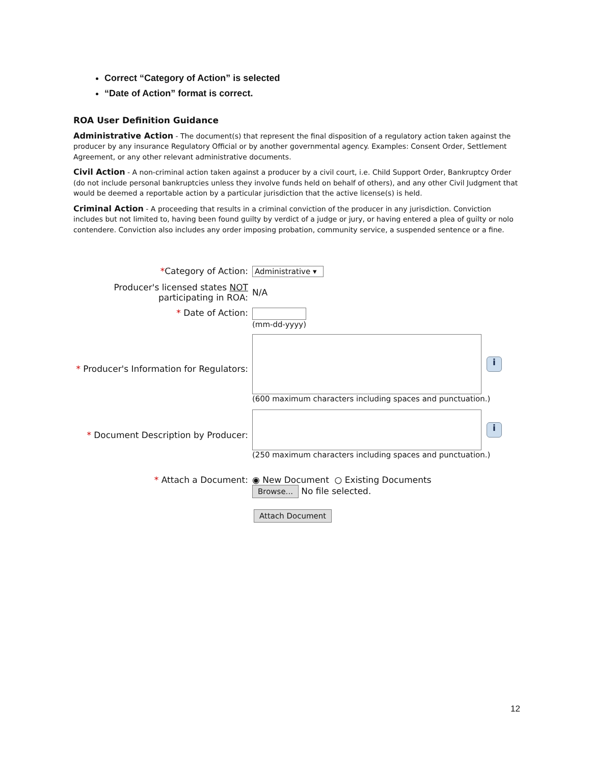Correct “Category of Action” is selected
“Date of Action” format is correct.
ROA User Definition Guidance
Administrative Action - The document(s) that represent the final disposition of a regulatory action taken against the producer by any insurance Regulatory Official or by another governmental agency. Examples: Consent Order, Settlement Agreement, or any other relevant administrative documents.
Civil Action - A non-criminal action taken against a producer by a civil court, i.e. Child Support Order, Bankruptcy Order (do not include personal bankruptcies unless they involve funds held on behalf of others), and any other Civil Judgment that would be deemed a reportable action by a particular jurisdiction that the active license(s) is held.
Criminal Action - A proceeding that results in a criminal conviction of the producer in any jurisdiction. Conviction includes but not limited to, having been found guilty by verdict of a judge or jury, or having entered a plea of guilty or nolo contendere. Conviction also includes any order imposing probation, community service, a suspended sentence or a fine.
*Category of Action: Administrative ▾
Producer's licensed states NOT
participating in ROA:
N/A
* Date of Action: (mm-dd-yyyy)
* Producer's Information for Regulators:
i
(600 maximum characters including spaces and punctuation.)
* Document Description by Producer:
i
(250 maximum characters including spaces and punctuation.)
* Attach a Document: ◉ New Document ○ Existing Documents
Browse... No file selected.
Attach Document
12